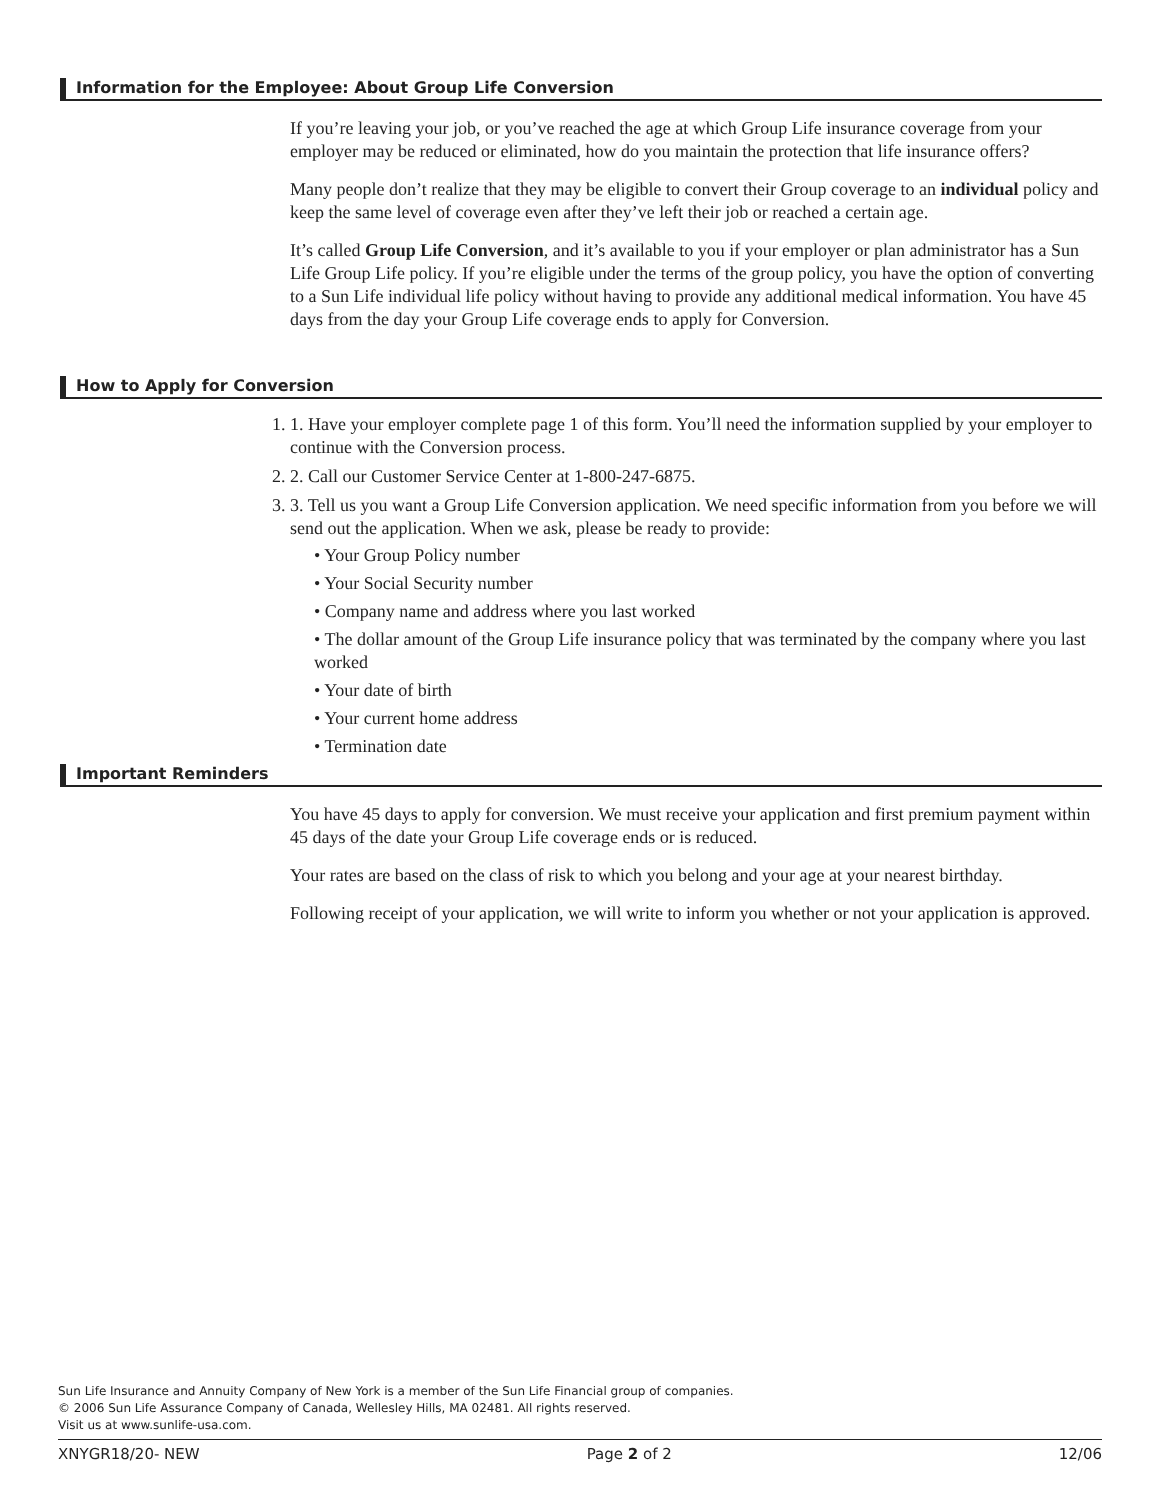Information for the Employee: About Group Life Conversion
If you’re leaving your job, or you’ve reached the age at which Group Life insurance coverage from your employer may be reduced or eliminated, how do you maintain the protection that life insurance offers?
Many people don’t realize that they may be eligible to convert their Group coverage to an individual policy and keep the same level of coverage even after they’ve left their job or reached a certain age.
It’s called Group Life Conversion, and it’s available to you if your employer or plan administrator has a Sun Life Group Life policy. If you’re eligible under the terms of the group policy, you have the option of converting to a Sun Life individual life policy without having to provide any additional medical information. You have 45 days from the day your Group Life coverage ends to apply for Conversion.
How to Apply for Conversion
1. 1. Have your employer complete page 1 of this form. You’ll need the information supplied by your employer to continue with the Conversion process.
2. 2. Call our Customer Service Center at 1-800-247-6875.
3. 3. Tell us you want a Group Life Conversion application. We need specific information from you before we will send out the application. When we ask, please be ready to provide:
• Your Group Policy number
• Your Social Security number
• Company name and address where you last worked
• The dollar amount of the Group Life insurance policy that was terminated by the company where you last worked
• Your date of birth
• Your current home address
• Termination date
Important Reminders
You have 45 days to apply for conversion. We must receive your application and first premium payment within 45 days of the date your Group Life coverage ends or is reduced.
Your rates are based on the class of risk to which you belong and your age at your nearest birthday.
Following receipt of your application, we will write to inform you whether or not your application is approved.
Sun Life Insurance and Annuity Company of New York is a member of the Sun Life Financial group of companies.
© 2006 Sun Life Assurance Company of Canada, Wellesley Hills, MA 02481. All rights reserved.
Visit us at www.sunlife-usa.com.
XNYGR18/20- NEW Page 2 of 2 12/06